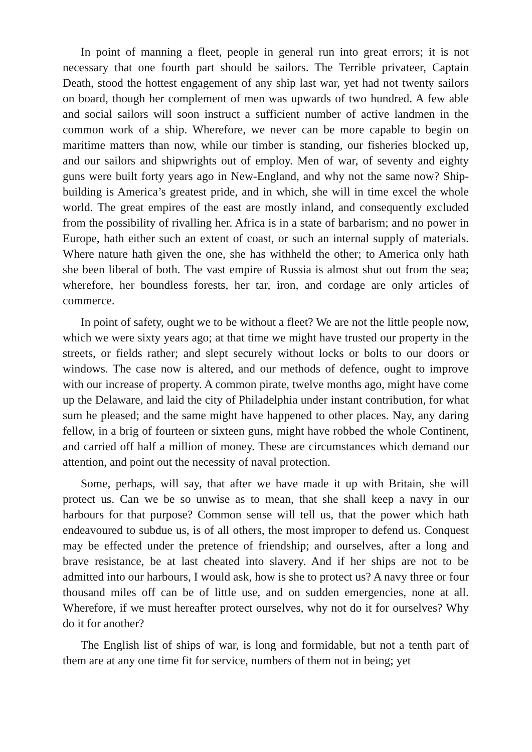In point of manning a fleet, people in general run into great errors; it is not necessary that one fourth part should be sailors. The Terrible privateer, Captain Death, stood the hottest engagement of any ship last war, yet had not twenty sailors on board, though her complement of men was upwards of two hundred. A few able and social sailors will soon instruct a sufficient number of active landmen in the common work of a ship. Wherefore, we never can be more capable to begin on maritime matters than now, while our timber is standing, our fisheries blocked up, and our sailors and shipwrights out of employ. Men of war, of seventy and eighty guns were built forty years ago in New-England, and why not the same now? Ship-building is America’s greatest pride, and in which, she will in time excel the whole world. The great empires of the east are mostly inland, and consequently excluded from the possibility of rivalling her. Africa is in a state of barbarism; and no power in Europe, hath either such an extent of coast, or such an internal supply of materials. Where nature hath given the one, she has withheld the other; to America only hath she been liberal of both. The vast empire of Russia is almost shut out from the sea; wherefore, her boundless forests, her tar, iron, and cordage are only articles of commerce.
In point of safety, ought we to be without a fleet? We are not the little people now, which we were sixty years ago; at that time we might have trusted our property in the streets, or fields rather; and slept securely without locks or bolts to our doors or windows. The case now is altered, and our methods of defence, ought to improve with our increase of property. A common pirate, twelve months ago, might have come up the Delaware, and laid the city of Philadelphia under instant contribution, for what sum he pleased; and the same might have happened to other places. Nay, any daring fellow, in a brig of fourteen or sixteen guns, might have robbed the whole Continent, and carried off half a million of money. These are circumstances which demand our attention, and point out the necessity of naval protection.
Some, perhaps, will say, that after we have made it up with Britain, she will protect us. Can we be so unwise as to mean, that she shall keep a navy in our harbours for that purpose? Common sense will tell us, that the power which hath endeavoured to subdue us, is of all others, the most improper to defend us. Conquest may be effected under the pretence of friendship; and ourselves, after a long and brave resistance, be at last cheated into slavery. And if her ships are not to be admitted into our harbours, I would ask, how is she to protect us? A navy three or four thousand miles off can be of little use, and on sudden emergencies, none at all. Wherefore, if we must hereafter protect ourselves, why not do it for ourselves? Why do it for another?
The English list of ships of war, is long and formidable, but not a tenth part of them are at any one time fit for service, numbers of them not in being; yet